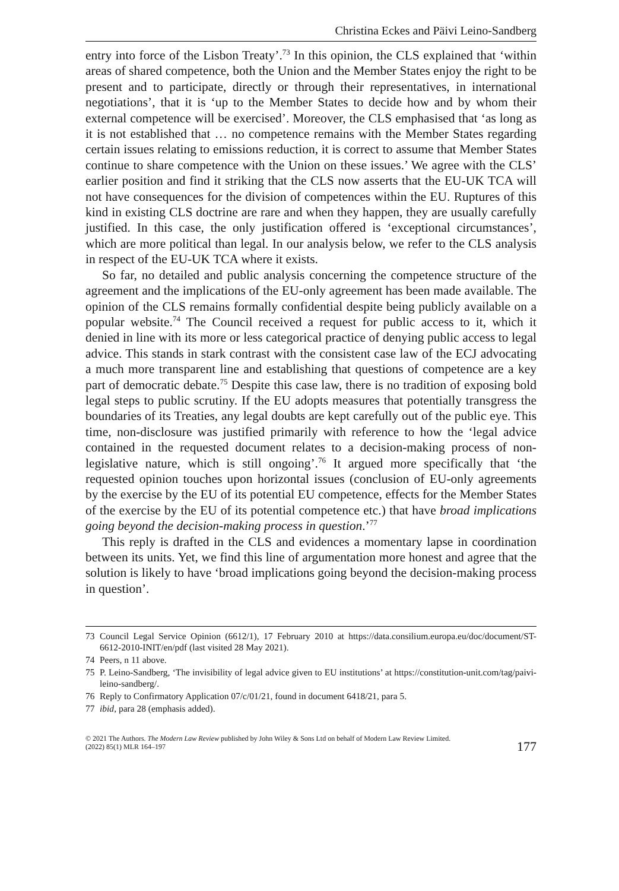Christina Eckes and Päivi Leino-Sandberg
entry into force of the Lisbon Treaty’.<sup>73</sup> In this opinion, the CLS explained that ‘within areas of shared competence, both the Union and the Member States enjoy the right to be present and to participate, directly or through their representatives, in international negotiations’, that it is ‘up to the Member States to decide how and by whom their external competence will be exercised’. Moreover, the CLS emphasised that ‘as long as it is not established that … no competence remains with the Member States regarding certain issues relating to emissions reduction, it is correct to assume that Member States continue to share competence with the Union on these issues.’ We agree with the CLS’ earlier position and find it striking that the CLS now asserts that the EU-UK TCA will not have consequences for the division of competences within the EU. Ruptures of this kind in existing CLS doctrine are rare and when they happen, they are usually carefully justified. In this case, the only justification offered is ‘exceptional circumstances’, which are more political than legal. In our analysis below, we refer to the CLS analysis in respect of the EU-UK TCA where it exists.
So far, no detailed and public analysis concerning the competence structure of the agreement and the implications of the EU-only agreement has been made available. The opinion of the CLS remains formally confidential despite being publicly available on a popular website.<sup>74</sup> The Council received a request for public access to it, which it denied in line with its more or less categorical practice of denying public access to legal advice. This stands in stark contrast with the consistent case law of the ECJ advocating a much more transparent line and establishing that questions of competence are a key part of democratic debate.<sup>75</sup> Despite this case law, there is no tradition of exposing bold legal steps to public scrutiny. If the EU adopts measures that potentially transgress the boundaries of its Treaties, any legal doubts are kept carefully out of the public eye. This time, non-disclosure was justified primarily with reference to how the ‘legal advice contained in the requested document relates to a decision-making process of non-legislative nature, which is still ongoing’.<sup>76</sup> It argued more specifically that ‘the requested opinion touches upon horizontal issues (conclusion of EU-only agreements by the exercise by the EU of its potential EU competence, effects for the Member States of the exercise by the EU of its potential competence etc.) that have broad implications going beyond the decision-making process in question.’<sup>77</sup>
This reply is drafted in the CLS and evidences a momentary lapse in coordination between its units. Yet, we find this line of argumentation more honest and agree that the solution is likely to have ‘broad implications going beyond the decision-making process in question’.
73 Council Legal Service Opinion (6612/1), 17 February 2010 at https://data.consilium.europa.eu/doc/document/ST-6612-2010-INIT/en/pdf (last visited 28 May 2021).
74 Peers, n 11 above.
75 P. Leino-Sandberg, ‘The invisibility of legal advice given to EU institutions’ at https://constitution-unit.com/tag/paivi-leino-sandberg/.
76 Reply to Confirmatory Application 07/c/01/21, found in document 6418/21, para 5.
77 ibid, para 28 (emphasis added).
© 2021 The Authors. The Modern Law Review published by John Wiley & Sons Ltd on behalf of Modern Law Review Limited.
(2022) 85(1) MLR 164–197
177